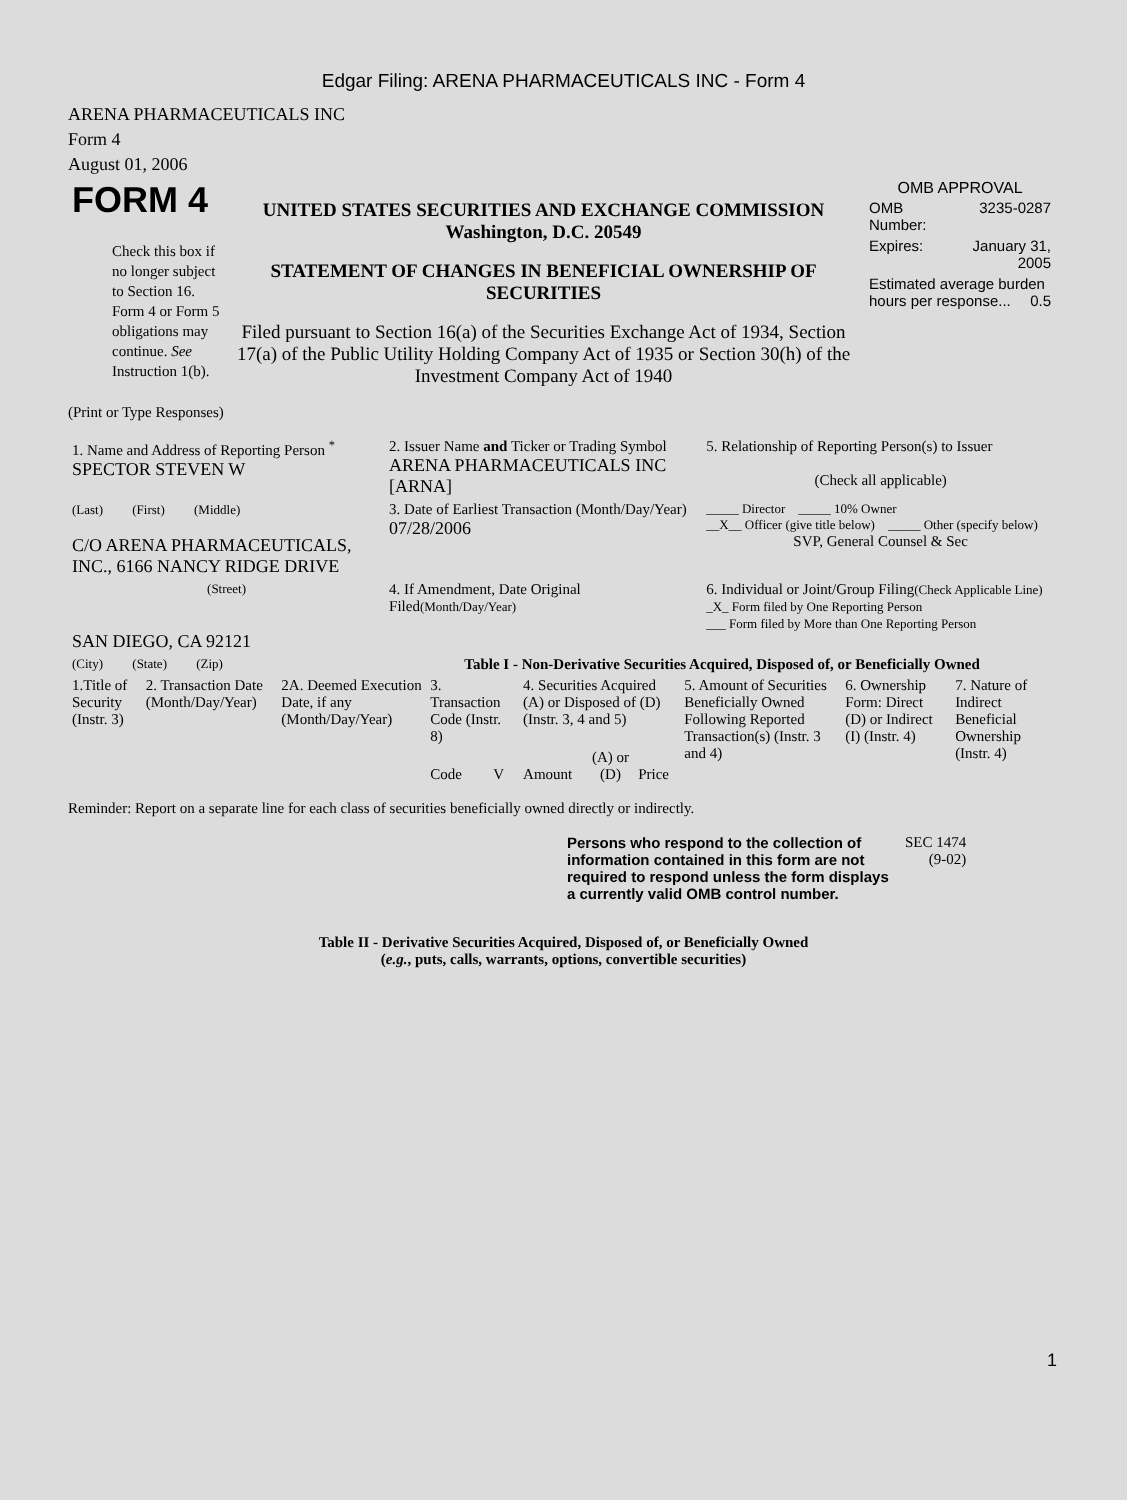Edgar Filing: ARENA PHARMACEUTICALS INC - Form 4
ARENA PHARMACEUTICALS INC
Form 4
August 01, 2006
| FORM 4 Check this box if no longer subject to Section 16. Form 4 or Form 5 obligations may continue. See Instruction 1(b). | UNITED STATES SECURITIES AND EXCHANGE COMMISSION Washington, D.C. 20549 STATEMENT OF CHANGES IN BENEFICIAL OWNERSHIP OF SECURITIES Filed pursuant to Section 16(a) of the Securities Exchange Act of 1934, Section 17(a) of the Public Utility Holding Company Act of 1935 or Section 30(h) of the Investment Company Act of 1940 | OMB APPROVAL / OMB Number: / 3235-0287 / / Expires: / January 31, 2005 / / Estimated average burden hours per response... 0.5 / / |
(Print or Type Responses)
| 1. Name and Address of Reporting Person <sup>*</sup> SPECTOR STEVEN W | 2. Issuer Name and Ticker or Trading Symbol ARENA PHARMACEUTICALS INC [ARNA] | 5. Relationship of Reporting Person(s) to Issuer (Check all applicable) |
| (Last) (First) (Middle) C/O ARENA PHARMACEUTICALS, INC., 6166 NANCY RIDGE DRIVE | 3. Date of Earliest Transaction (Month/Day/Year) 07/28/2006 | _____ Director _____ 10% Owner __X__ Officer (give title below) _____ Other (specify below) SVP, General Counsel & Sec |
| (Street) SAN DIEGO, CA 92121 | 4. If Amendment, Date Original Filed (Month/Day/Year) | 6. Individual or Joint/Group Filing (Check Applicable Line) _X_ Form filed by One Reporting Person ___ Form filed by More than One Reporting Person |
| (City) (State) (Zip) | Table I - Non-Derivative Securities Acquired, Disposed of, or Beneficially Owned | |
| 1.Title of Security (Instr. 3) | 2. Transaction Date (Month/Day/Year) | 2A. Deemed Execution Date, if any (Month/Day/Year) | 3. Transaction Code (Instr. 8) | | 4. Securities Acquired (A) or Disposed of (D) (Instr. 3, 4 and 5) | | | 5. Amount of Securities Beneficially Owned Following Reported Transaction(s) (Instr. 3 and 4) | 6. Ownership Form: Direct (D) or Indirect (I) (Instr. 4) | 7. Nature of Indirect Beneficial Ownership (Instr. 4) |
| --- | --- | --- | --- | --- | --- | --- | --- | --- | --- | --- |
| | | | Code | V | Amount | (A) or (D) | Price | | | |
Reminder: Report on a separate line for each class of securities beneficially owned directly or indirectly.
| Persons who respond to the collection of information contained in this form are not required to respond unless the form displays a currently valid OMB control number. | SEC 1474 (9-02) |
Table II - Derivative Securities Acquired, Disposed of, or Beneficially Owned
(e.g., puts, calls, warrants, options, convertible securities)
1